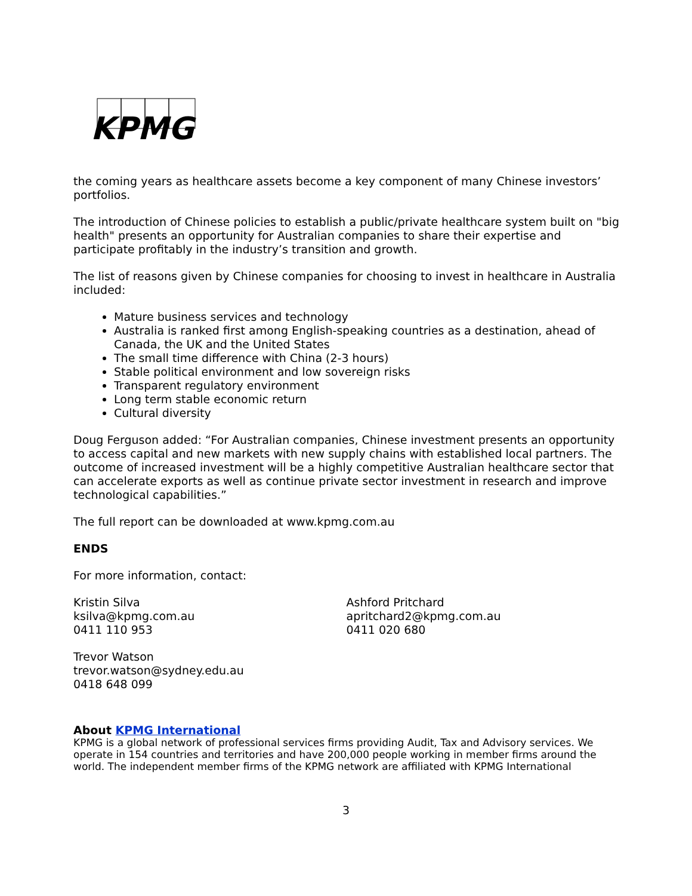KPMG
the coming years as healthcare assets become a key component of many Chinese investors’ portfolios.
The introduction of Chinese policies to establish a public/private healthcare system built on "big health" presents an opportunity for Australian companies to share their expertise and participate profitably in the industry’s transition and growth.
The list of reasons given by Chinese companies for choosing to invest in healthcare in Australia included:
Mature business services and technology
Australia is ranked first among English-speaking countries as a destination, ahead of Canada, the UK and the United States
The small time difference with China (2-3 hours)
Stable political environment and low sovereign risks
Transparent regulatory environment
Long term stable economic return
Cultural diversity
Doug Ferguson added: “For Australian companies, Chinese investment presents an opportunity to access capital and new markets with new supply chains with established local partners. The outcome of increased investment will be a highly competitive Australian healthcare sector that can accelerate exports as well as continue private sector investment in research and improve technological capabilities.”
The full report can be downloaded at www.kpmg.com.au
ENDS
For more information, contact:
Kristin Silva
ksilva@kpmg.com.au
0411 110 953
Ashford Pritchard
apritchard2@kpmg.com.au
0411 020 680
Trevor Watson
trevor.watson@sydney.edu.au
0418 648 099
About KPMG International
KPMG is a global network of professional services firms providing Audit, Tax and Advisory services. We operate in 154 countries and territories and have 200,000 people working in member firms around the world. The independent member firms of the KPMG network are affiliated with KPMG International
3